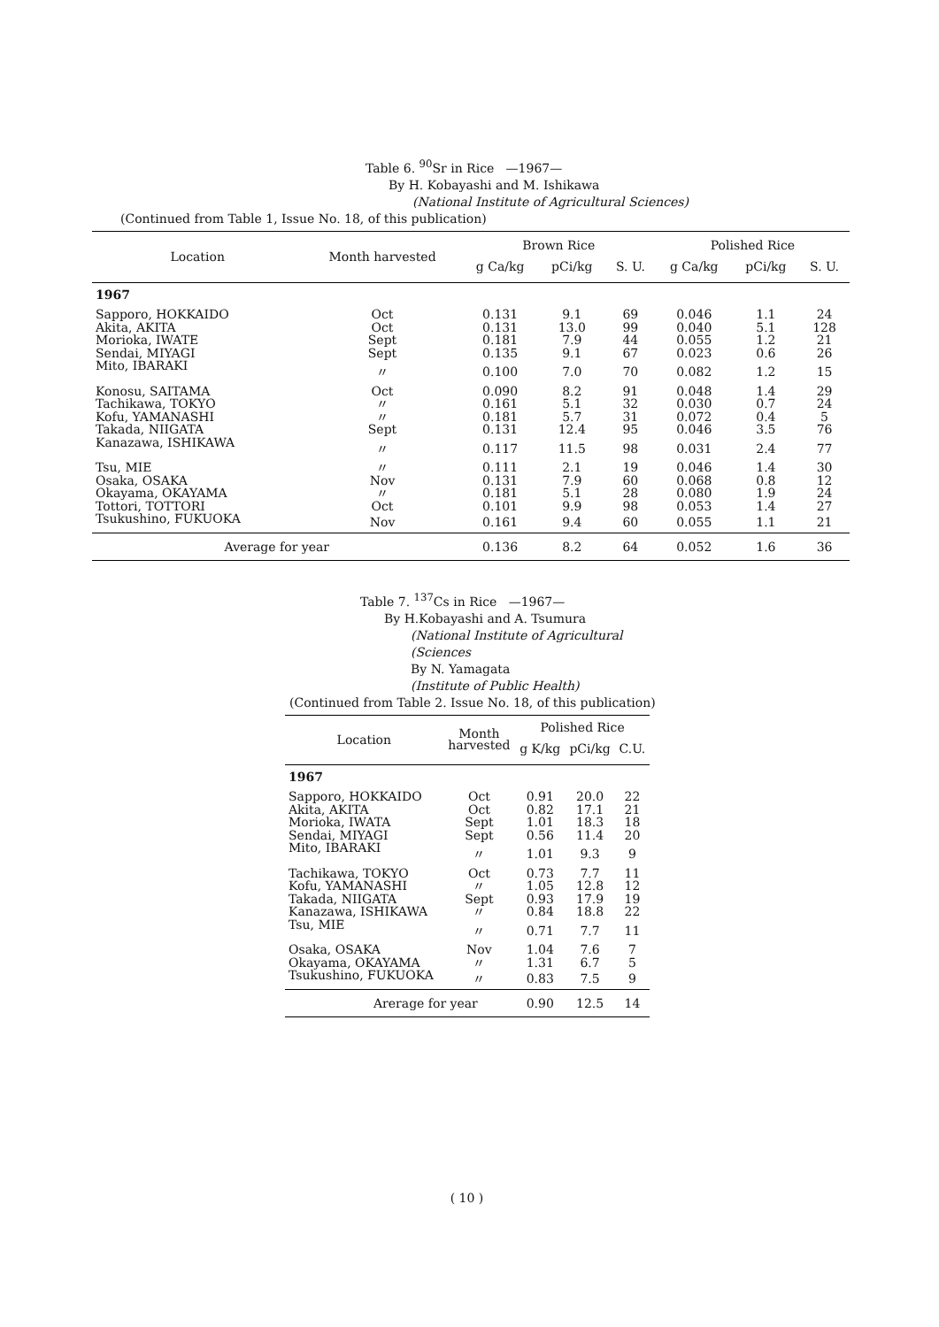Table 6. <sup>90</sup>Sr in Rice —1967—
By H. Kobayashi and M. Ishikawa
(National Institute of Agricultural Sciences)
(Continued from Table 1, Issue No. 18, of this publication)
| Location | Month harvested | Brown Rice | | | Polished Rice | | |
| --- | --- | --- | --- | --- | --- | --- | --- |
| | | g Ca/kg | pCi/kg | S. U. | g Ca/kg | pCi/kg | S. U. |
| 1967 | | | | | | | |
| Sapporo, HOKKAIDO | Oct | 0.131 | 9.1 | 69 | 0.046 | 1.1 | 24 |
| Akita, AKITA | Oct | 0.131 | 13.0 | 99 | 0.040 | 5.1 | 128 |
| Morioka, IWATE | Sept | 0.181 | 7.9 | 44 | 0.055 | 1.2 | 21 |
| Sendai, MIYAGI | Sept | 0.135 | 9.1 | 67 | 0.023 | 0.6 | 26 |
| Mito, IBARAKI | 〃 | 0.100 | 7.0 | 70 | 0.082 | 1.2 | 15 |
| Konosu, SAITAMA | Oct | 0.090 | 8.2 | 91 | 0.048 | 1.4 | 29 |
| Tachikawa, TOKYO | 〃 | 0.161 | 5.1 | 32 | 0.030 | 0.7 | 24 |
| Kofu, YAMANASHI | 〃 | 0.181 | 5.7 | 31 | 0.072 | 0.4 | 5 |
| Takada, NIIGATA | Sept | 0.131 | 12.4 | 95 | 0.046 | 3.5 | 76 |
| Kanazawa, ISHIKAWA | 〃 | 0.117 | 11.5 | 98 | 0.031 | 2.4 | 77 |
| Tsu, MIE | 〃 | 0.111 | 2.1 | 19 | 0.046 | 1.4 | 30 |
| Osaka, OSAKA | Nov | 0.131 | 7.9 | 60 | 0.068 | 0.8 | 12 |
| Okayama, OKAYAMA | 〃 | 0.181 | 5.1 | 28 | 0.080 | 1.9 | 24 |
| Tottori, TOTTORI | Oct | 0.101 | 9.9 | 98 | 0.053 | 1.4 | 27 |
| Tsukushino, FUKUOKA | Nov | 0.161 | 9.4 | 60 | 0.055 | 1.1 | 21 |
| Average for year | | 0.136 | 8.2 | 64 | 0.052 | 1.6 | 36 |
Table 7. <sup>137</sup>Cs in Rice —1967—
By H.Kobayashi and A. Tsumura
(National Institute of Agricultural
(Sciences
By N. Yamagata
(Institute of Public Health)
(Continued from Table 2. Issue No. 18, of this publication)
| Location | Month harvested | Polished Rice | | |
| --- | --- | --- | --- | --- |
| | | g K/kg | pCi/kg | C.U. |
| 1967 | | | | |
| Sapporo, HOKKAIDO | Oct | 0.91 | 20.0 | 22 |
| Akita, AKITA | Oct | 0.82 | 17.1 | 21 |
| Morioka, IWATA | Sept | 1.01 | 18.3 | 18 |
| Sendai, MIYAGI | Sept | 0.56 | 11.4 | 20 |
| Mito, IBARAKI | 〃 | 1.01 | 9.3 | 9 |
| Tachikawa, TOKYO | Oct | 0.73 | 7.7 | 11 |
| Kofu, YAMANASHI | 〃 | 1.05 | 12.8 | 12 |
| Takada, NIIGATA | Sept | 0.93 | 17.9 | 19 |
| Kanazawa, ISHIKAWA | 〃 | 0.84 | 18.8 | 22 |
| Tsu, MIE | 〃 | 0.71 | 7.7 | 11 |
| Osaka, OSAKA | Nov | 1.04 | 7.6 | 7 |
| Okayama, OKAYAMA | 〃 | 1.31 | 6.7 | 5 |
| Tsukushino, FUKUOKA | 〃 | 0.83 | 7.5 | 9 |
| Arerage for year | | 0.90 | 12.5 | 14 |
( 10 )